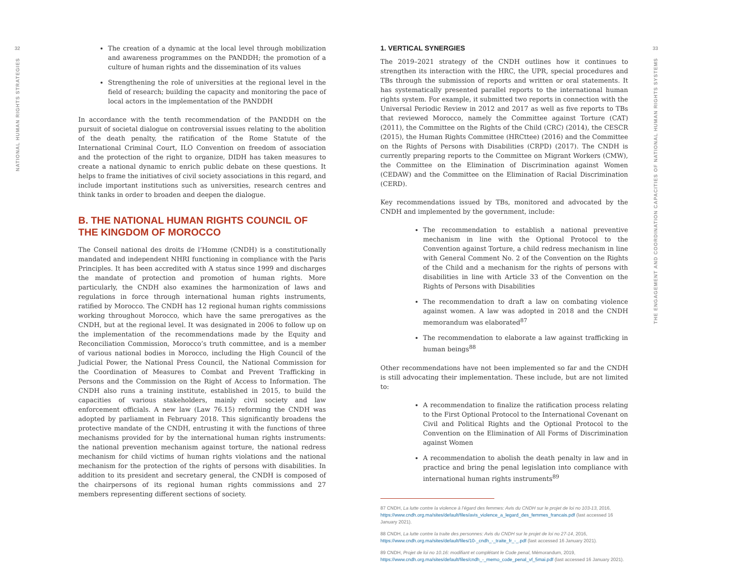32
NATIONAL HUMAN RIGHTS STRATEGIES
The creation of a dynamic at the local level through mobilization and awareness programmes on the PANDDH; the promotion of a culture of human rights and the dissemination of its values
Strengthening the role of universities at the regional level in the field of research; building the capacity and monitoring the pace of local actors in the implementation of the PANDDH
In accordance with the tenth recommendation of the PANDDH on the pursuit of societal dialogue on controversial issues relating to the abolition of the death penalty, the ratification of the Rome Statute of the International Criminal Court, ILO Convention on freedom of association and the protection of the right to organize, DIDH has taken measures to create a national dynamic to enrich public debate on these questions. It helps to frame the initiatives of civil society associations in this regard, and include important institutions such as universities, research centres and think tanks in order to broaden and deepen the dialogue.
B. THE NATIONAL HUMAN RIGHTS COUNCIL OF THE KINGDOM OF MOROCCO
The Conseil national des droits de l’Homme (CNDH) is a constitutionally mandated and independent NHRI functioning in compliance with the Paris Principles. It has been accredited with A status since 1999 and discharges the mandate of protection and promotion of human rights. More particularly, the CNDH also examines the harmonization of laws and regulations in force through international human rights instruments, ratified by Morocco. The CNDH has 12 regional human rights commissions working throughout Morocco, which have the same prerogatives as the CNDH, but at the regional level. It was designated in 2006 to follow up on the implementation of the recommendations made by the Equity and Reconciliation Commission, Morocco’s truth committee, and is a member of various national bodies in Morocco, including the High Council of the Judicial Power, the National Press Council, the National Commission for the Coordination of Measures to Combat and Prevent Trafficking in Persons and the Commission on the Right of Access to Information. The CNDH also runs a training institute, established in 2015, to build the capacities of various stakeholders, mainly civil society and law enforcement officials. A new law (Law 76.15) reforming the CNDH was adopted by parliament in February 2018. This significantly broadens the protective mandate of the CNDH, entrusting it with the functions of three mechanisms provided for by the international human rights instruments: the national prevention mechanism against torture, the national redress mechanism for child victims of human rights violations and the national mechanism for the protection of the rights of persons with disabilities. In addition to its president and secretary general, the CNDH is composed of the chairpersons of its regional human rights commissions and 27 members representing different sections of society.
1. VERTICAL SYNERGIES
The 2019–2021 strategy of the CNDH outlines how it continues to strengthen its interaction with the HRC, the UPR, special procedures and TBs through the submission of reports and written or oral statements. It has systematically presented parallel reports to the international human rights system. For example, it submitted two reports in connection with the Universal Periodic Review in 2012 and 2017 as well as five reports to TBs that reviewed Morocco, namely the Committee against Torture (CAT) (2011), the Committee on the Rights of the Child (CRC) (2014), the CESCR (2015), the Human Rights Committee (HRCttee) (2016) and the Committee on the Rights of Persons with Disabilities (CRPD) (2017). The CNDH is currently preparing reports to the Committee on Migrant Workers (CMW), the Committee on the Elimination of Discrimination against Women (CEDAW) and the Committee on the Elimination of Racial Discrimination (CERD).
Key recommendations issued by TBs, monitored and advocated by the CNDH and implemented by the government, include:
The recommendation to establish a national preventive mechanism in line with the Optional Protocol to the Convention against Torture, a child redress mechanism in line with General Comment No. 2 of the Convention on the Rights of the Child and a mechanism for the rights of persons with disabilities in line with Article 33 of the Convention on the Rights of Persons with Disabilities
The recommendation to draft a law on combating violence against women. A law was adopted in 2018 and the CNDH memorandum was elaborated<sup>87</sup>
The recommendation to elaborate a law against trafficking in human beings<sup>88</sup>
Other recommendations have not been implemented so far and the CNDH is still advocating their implementation. These include, but are not limited to:
A recommendation to finalize the ratification process relating to the First Optional Protocol to the International Covenant on Civil and Political Rights and the Optional Protocol to the Convention on the Elimination of All Forms of Discrimination against Women
A recommendation to abolish the death penalty in law and in practice and bring the penal legislation into compliance with international human rights instruments<sup>89</sup>
87 CNDH, La lutte contre la violence à l’égard des femmes: Avis du CNDH sur le projet de loi no 103-13, 2016, https://www.cndh.org.ma/sites/default/files/avis_violence_a_legard_des_femmes_francais.pdf (last accessed 16 January 2021).
88 CNDH, La lutte contre la traite des personnes: Avis du CNDH sur le projet de loi no 27-14, 2016, https://www.cndh.org.ma/sites/default/files/10-_cndh_-_traite_fr_-_.pdf (last accessed 16 January 2021).
89 CNDH, Projet de loi no 10.16: modifiant et complétant le Code penal, Mémorandum, 2019, https://www.cndh.org.ma/sites/default/files/cndh_-_memo_code_penal_vf_5mai.pdf (last accessed 16 January 2021).
33
THE ENGAGEMENT AND COORDINATION CAPACITIES OF NATIONAL HUMAN RIGHTS SYSTEMS